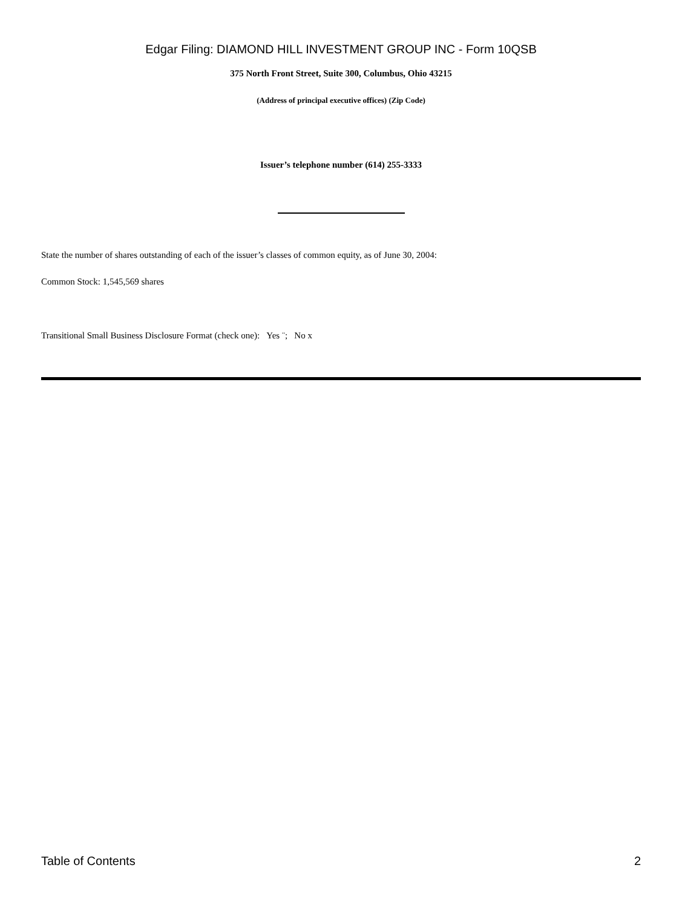Edgar Filing: DIAMOND HILL INVESTMENT GROUP INC - Form 10QSB
375 North Front Street, Suite 300, Columbus, Ohio 43215
(Address of principal executive offices) (Zip Code)
Issuer’s telephone number (614) 255-3333
State the number of shares outstanding of each of the issuer’s classes of common equity, as of June 30, 2004:
Common Stock: 1,545,569 shares
Transitional Small Business Disclosure Format (check one): Yes ¨; No x
Table of Contents 2